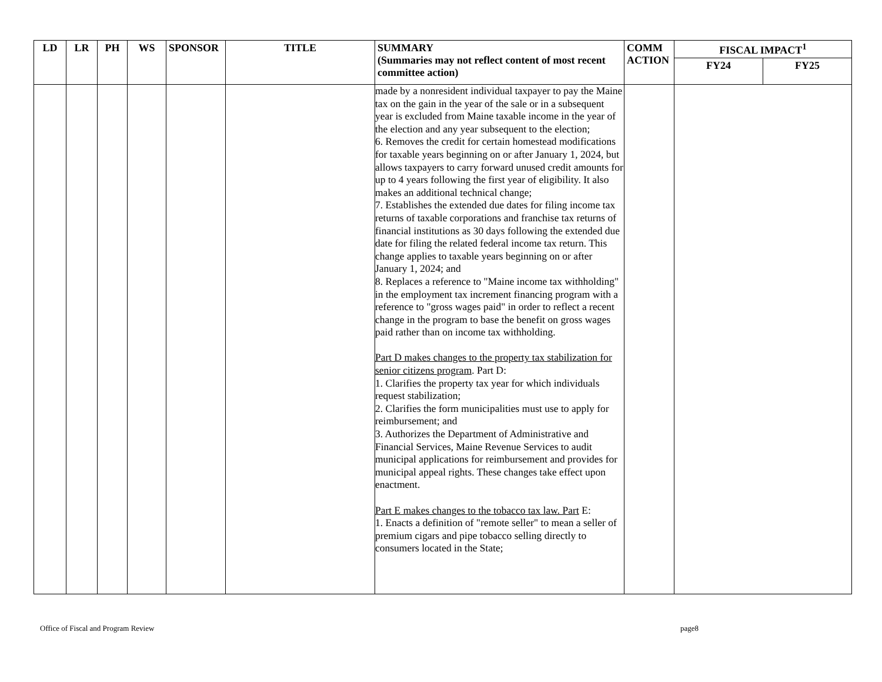| LD | LR | PH | WS | SPONSOR | TITLE | SUMMARY (Summaries may not reflect content of most recent committee action) | COMM ACTION | FISCAL IMPACT<sup>1</sup> | |
| --- | --- | --- | --- | --- | --- | --- | --- | --- | --- |
| | | | | | | | | FY24 | FY25 |
| | | | | | | made by a nonresident individual taxpayer to pay the Maine tax on the gain in the year of the sale or in a subsequent year is excluded from Maine taxable income in the year of the election and any year subsequent to the election; 6. Removes the credit for certain homestead modifications for taxable years beginning on or after January 1, 2024, but allows taxpayers to carry forward unused credit amounts for up to 4 years following the first year of eligibility. It also makes an additional technical change; 7. Establishes the extended due dates for filing income tax returns of taxable corporations and franchise tax returns of financial institutions as 30 days following the extended due date for filing the related federal income tax return. This change applies to taxable years beginning on or after January 1, 2024; and 8. Replaces a reference to "Maine income tax withholding" in the employment tax increment financing program with a reference to "gross wages paid" in order to reflect a recent change in the program to base the benefit on gross wages paid rather than on income tax withholding. Part D makes changes to the property tax stabilization for senior citizens program . Part D: 1. Clarifies the property tax year for which individuals request stabilization; 2. Clarifies the form municipalities must use to apply for reimbursement; and 3. Authorizes the Department of Administrative and Financial Services, Maine Revenue Services to audit municipal applications for reimbursement and provides for municipal appeal rights. These changes take effect upon enactment. Part E makes changes to the tobacco tax law. Part E: 1. Enacts a definition of "remote seller" to mean a seller of premium cigars and pipe tobacco selling directly to consumers located in the State; | | | |
Office of Fiscal and Program Review page8